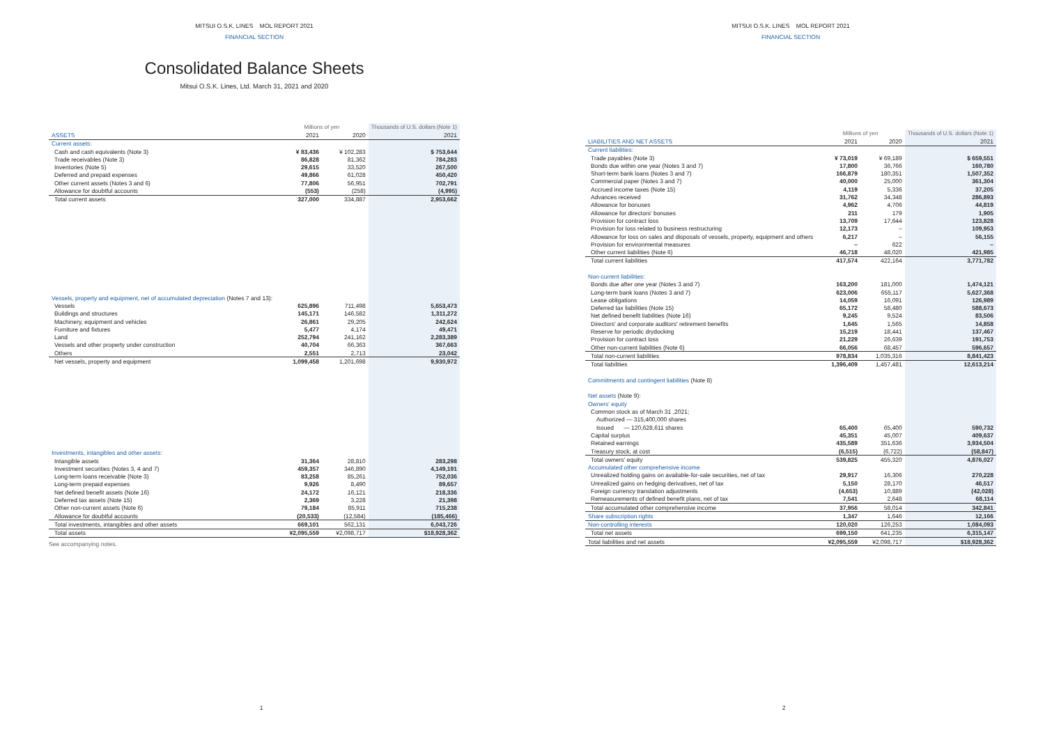MITSUI O.S.K. LINES MOL REPORT 2021
FINANCIAL SECTION
Consolidated Balance Sheets
Mitsui O.S.K. Lines, Ltd. March 31, 2021 and 2020
| | Millions of yen | | Thousands of U.S. dollars (Note 1) |
| ASSETS | 2021 | 2020 | 2021 |
| Current assets: | | | |
| Cash and cash equivalents (Note 3) | ¥ 83,436 | ¥ 102,283 | $ 753,644 |
| Trade receivables (Note 3) | 86,828 | 81,362 | 784,283 |
| Inventories (Note 5) | 29,615 | 33,520 | 267,500 |
| Deferred and prepaid expenses | 49,866 | 61,028 | 450,420 |
| Other current assets (Notes 3 and 6) | 77,806 | 56,951 | 702,791 |
| Allowance for doubtful accounts | (553) | (258) | (4,995) |
| Total current assets | 327,000 | 334,887 | 2,953,662 |
| Vessels, property and equipment, net of accumulated depreciation (Notes 7 and 13): | | | |
| Vessels | 625,896 | 711,498 | 5,653,473 |
| Buildings and structures | 145,171 | 146,582 | 1,311,272 |
| Machinery, equipment and vehicles | 26,861 | 29,205 | 242,624 |
| Furniture and fixtures | 5,477 | 4,174 | 49,471 |
| Land | 252,794 | 241,162 | 2,283,389 |
| Vessels and other property under construction | 40,704 | 66,363 | 367,663 |
| Others | 2,551 | 2,713 | 23,042 |
| Net vessels, property and equipment | 1,099,458 | 1,201,698 | 9,930,972 |
| Investments, intangibles and other assets: | | | |
| Intangible assets | 31,364 | 28,810 | 283,298 |
| Investment securities (Notes 3, 4 and 7) | 459,357 | 346,890 | 4,149,191 |
| Long-term loans receivable (Note 3) | 83,258 | 85,261 | 752,036 |
| Long-term prepaid expenses | 9,926 | 8,490 | 89,657 |
| Net defined benefit assets (Note 16) | 24,172 | 16,121 | 218,336 |
| Deferred tax assets (Note 15) | 2,369 | 3,228 | 21,398 |
| Other non-current assets (Note 6) | 79,184 | 85,911 | 715,238 |
| Allowance for doubtful accounts | (20,533) | (12,584) | (185,466) |
| Total investments, intangibles and other assets | 669,101 | 562,131 | 6,043,726 |
| Total assets | ¥2,095,559 | ¥2,098,717 | $18,928,362 |
See accompanying notes.
1
MITSUI O.S.K. LINES MOL REPORT 2021
FINANCIAL SECTION
| | Millions of yen | | Thousands of U.S. dollars (Note 1) |
| LIABILITIES AND NET ASSETS | 2021 | 2020 | 2021 |
| Current liabilities: | | | |
| Trade payables (Note 3) | ¥ 73,019 | ¥ 69,189 | $ 659,551 |
| Bonds due within one year (Notes 3 and 7) | 17,800 | 36,766 | 160,780 |
| Short-term bank loans (Notes 3 and 7) | 166,879 | 180,351 | 1,507,352 |
| Commercial paper (Notes 3 and 7) | 40,000 | 25,000 | 361,304 |
| Accrued income taxes (Note 15) | 4,119 | 5,336 | 37,205 |
| Advances received | 31,762 | 34,348 | 286,893 |
| Allowance for bonuses | 4,962 | 4,706 | 44,819 |
| Allowance for directors' bonuses | 211 | 179 | 1,905 |
| Provision for contract loss | 13,709 | 17,644 | 123,828 |
| Provision for loss related to business restructuring | 12,173 | – | 109,953 |
| Allowance for loss on sales and disposals of vessels, property, equipment and others | 6,217 | – | 56,155 |
| Provision for environmental measures | – | 622 | – |
| Other current liabilities (Note 6) | 46,718 | 48,020 | 421,985 |
| Total current liabilities | 417,574 | 422,164 | 3,771,782 |
| Non-current liabilities: | | | |
| Bonds due after one year (Notes 3 and 7) | 163,200 | 181,000 | 1,474,121 |
| Long-term bank loans (Notes 3 and 7) | 623,006 | 655,117 | 5,627,368 |
| Lease obligations | 14,059 | 16,091 | 126,989 |
| Deferred tax liabilities (Note 15) | 65,172 | 58,480 | 588,673 |
| Net defined benefit liabilities (Note 16) | 9,245 | 9,524 | 83,506 |
| Directors' and corporate auditors' retirement benefits | 1,645 | 1,565 | 14,858 |
| Reserve for periodic drydocking | 15,219 | 18,441 | 137,467 |
| Provision for contract loss | 21,229 | 26,639 | 191,753 |
| Other non-current liabilities (Note 6) | 66,056 | 68,457 | 596,657 |
| Total non-current liabilities | 978,834 | 1,035,316 | 8,841,423 |
| Total liabilities | 1,396,409 | 1,457,481 | 12,613,214 |
| Commitments and contingent liabilities (Note 8) | | | |
| Net assets (Note 9): | | | |
| Owners' equity | | | |
| Common stock as of March 31 ,2021; | | | |
| Authorized — 315,400,000 shares | | | |
| Issued — 120,628,611 shares | 65,400 | 65,400 | 590,732 |
| Capital surplus | 45,351 | 45,007 | 409,637 |
| Retained earnings | 435,589 | 351,636 | 3,934,504 |
| Treasury stock, at cost | (6,515) | (6,722) | (58,847) |
| Total owners' equity | 539,825 | 455,320 | 4,876,027 |
| Accumulated other comprehensive income | | | |
| Unrealized holding gains on available-for-sale securities, net of tax | 29,917 | 16,306 | 270,228 |
| Unrealized gains on hedging derivatives, net of tax | 5,150 | 28,170 | 46,517 |
| Foreign currency translation adjustments | (4,653) | 10,889 | (42,028) |
| Remeasurements of defined benefit plans, net of tax | 7,541 | 2,648 | 68,114 |
| Total accumulated other comprehensive income | 37,956 | 58,014 | 342,841 |
| Share subscription rights | 1,347 | 1,646 | 12,166 |
| Non-controlling interests | 120,020 | 126,253 | 1,084,093 |
| Total net assets | 699,150 | 641,235 | 6,315,147 |
| Total liabilities and net assets | ¥2,095,559 | ¥2,098,717 | $18,928,362 |
2